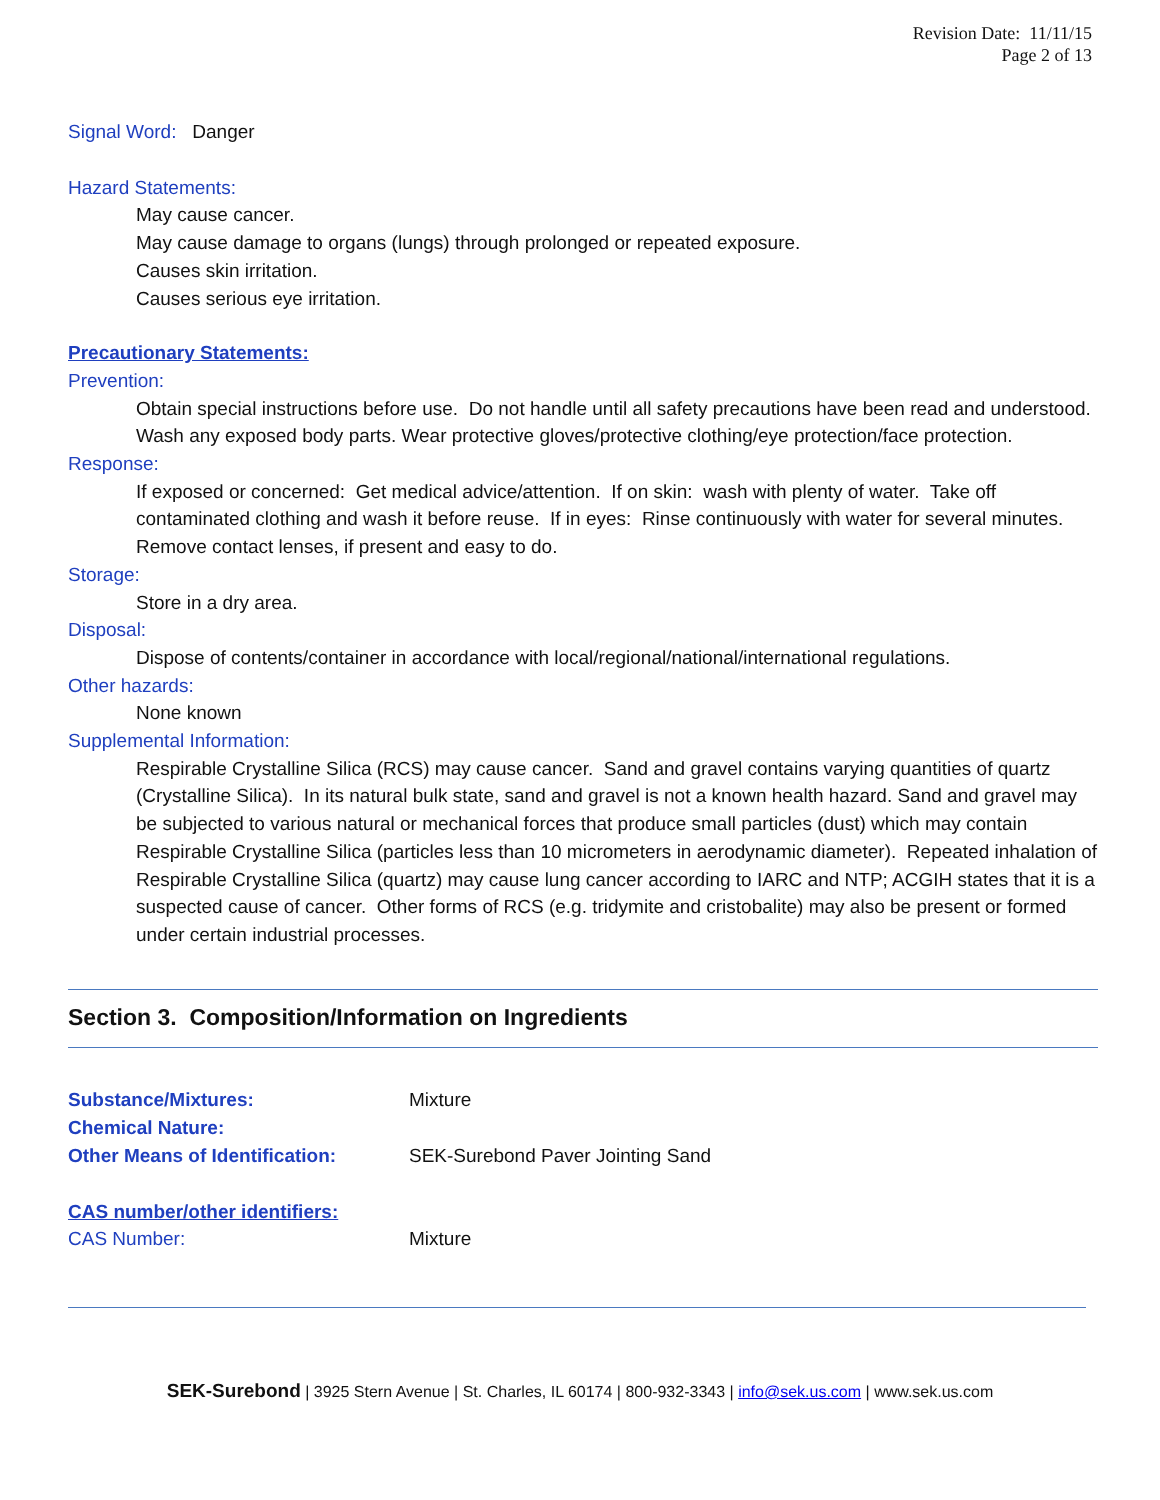Revision Date: 11/11/15
Page 2 of 13
Signal Word: Danger
Hazard Statements:
May cause cancer.
May cause damage to organs (lungs) through prolonged or repeated exposure.
Causes skin irritation.
Causes serious eye irritation.
Precautionary Statements:
Prevention:
Obtain special instructions before use. Do not handle until all safety precautions have been read and understood. Wash any exposed body parts. Wear protective gloves/protective clothing/eye protection/face protection.
Response:
If exposed or concerned: Get medical advice/attention. If on skin: wash with plenty of water. Take off contaminated clothing and wash it before reuse. If in eyes: Rinse continuously with water for several minutes. Remove contact lenses, if present and easy to do.
Storage:
Store in a dry area.
Disposal:
Dispose of contents/container in accordance with local/regional/national/international regulations.
Other hazards:
None known
Supplemental Information:
Respirable Crystalline Silica (RCS) may cause cancer. Sand and gravel contains varying quantities of quartz (Crystalline Silica). In its natural bulk state, sand and gravel is not a known health hazard. Sand and gravel may be subjected to various natural or mechanical forces that produce small particles (dust) which may contain Respirable Crystalline Silica (particles less than 10 micrometers in aerodynamic diameter). Repeated inhalation of Respirable Crystalline Silica (quartz) may cause lung cancer according to IARC and NTP; ACGIH states that it is a suspected cause of cancer. Other forms of RCS (e.g. tridymite and cristobalite) may also be present or formed under certain industrial processes.
Section 3. Composition/Information on Ingredients
Substance/Mixtures: Mixture
Chemical Nature:
Other Means of Identification: SEK-Surebond Paver Jointing Sand
CAS number/other identifiers:
CAS Number: Mixture
SEK-Surebond | 3925 Stern Avenue | St. Charles, IL 60174 | 800-932-3343 | info@sek.us.com | www.sek.us.com